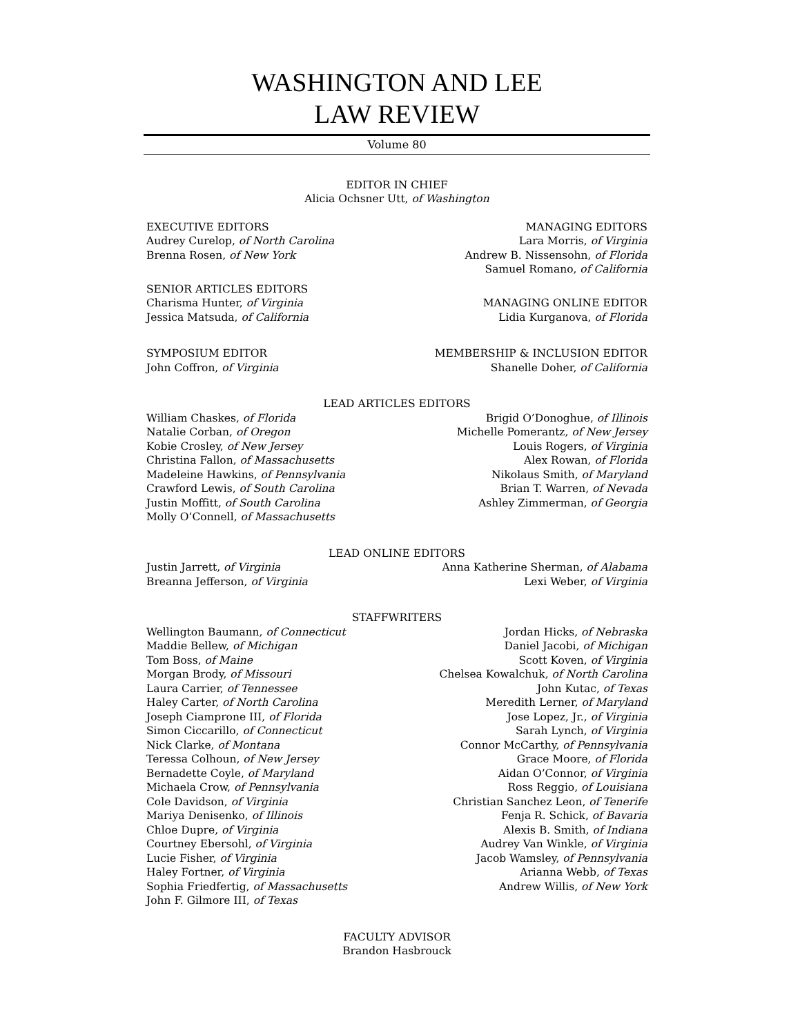WASHINGTON AND LEE
LAW REVIEW
Volume 80
EDITOR IN CHIEF
Alicia Ochsner Utt, of Washington
EXECUTIVE EDITORS
Audrey Curelop, of North Carolina
Brenna Rosen, of New York
MANAGING EDITORS
Lara Morris, of Virginia
Andrew B. Nissensohn, of Florida
Samuel Romano, of California
SENIOR ARTICLES EDITORS
Charisma Hunter, of Virginia
Jessica Matsuda, of California
MANAGING ONLINE EDITOR
Lidia Kurganova, of Florida
SYMPOSIUM EDITOR
John Coffron, of Virginia
MEMBERSHIP & INCLUSION EDITOR
Shanelle Doher, of California
LEAD ARTICLES EDITORS
William Chaskes, of Florida
Natalie Corban, of Oregon
Kobie Crosley, of New Jersey
Christina Fallon, of Massachusetts
Madeleine Hawkins, of Pennsylvania
Crawford Lewis, of South Carolina
Justin Moffitt, of South Carolina
Molly O’Connell, of Massachusetts
Brigid O’Donoghue, of Illinois
Michelle Pomerantz, of New Jersey
Louis Rogers, of Virginia
Alex Rowan, of Florida
Nikolaus Smith, of Maryland
Brian T. Warren, of Nevada
Ashley Zimmerman, of Georgia
LEAD ONLINE EDITORS
Justin Jarrett, of Virginia
Breanna Jefferson, of Virginia
Anna Katherine Sherman, of Alabama
Lexi Weber, of Virginia
STAFFWRITERS
Wellington Baumann, of Connecticut
Maddie Bellew, of Michigan
Tom Boss, of Maine
Morgan Brody, of Missouri
Laura Carrier, of Tennessee
Haley Carter, of North Carolina
Joseph Ciamprone III, of Florida
Simon Ciccarillo, of Connecticut
Nick Clarke, of Montana
Teressa Colhoun, of New Jersey
Bernadette Coyle, of Maryland
Michaela Crow, of Pennsylvania
Cole Davidson, of Virginia
Mariya Denisenko, of Illinois
Chloe Dupre, of Virginia
Courtney Ebersohl, of Virginia
Lucie Fisher, of Virginia
Haley Fortner, of Virginia
Sophia Friedfertig, of Massachusetts
John F. Gilmore III, of Texas
Jordan Hicks, of Nebraska
Daniel Jacobi, of Michigan
Scott Koven, of Virginia
Chelsea Kowalchuk, of North Carolina
John Kutac, of Texas
Meredith Lerner, of Maryland
Jose Lopez, Jr., of Virginia
Sarah Lynch, of Virginia
Connor McCarthy, of Pennsylvania
Grace Moore, of Florida
Aidan O’Connor, of Virginia
Ross Reggio, of Louisiana
Christian Sanchez Leon, of Tenerife
Fenja R. Schick, of Bavaria
Alexis B. Smith, of Indiana
Audrey Van Winkle, of Virginia
Jacob Wamsley, of Pennsylvania
Arianna Webb, of Texas
Andrew Willis, of New York
FACULTY ADVISOR
Brandon Hasbrouck